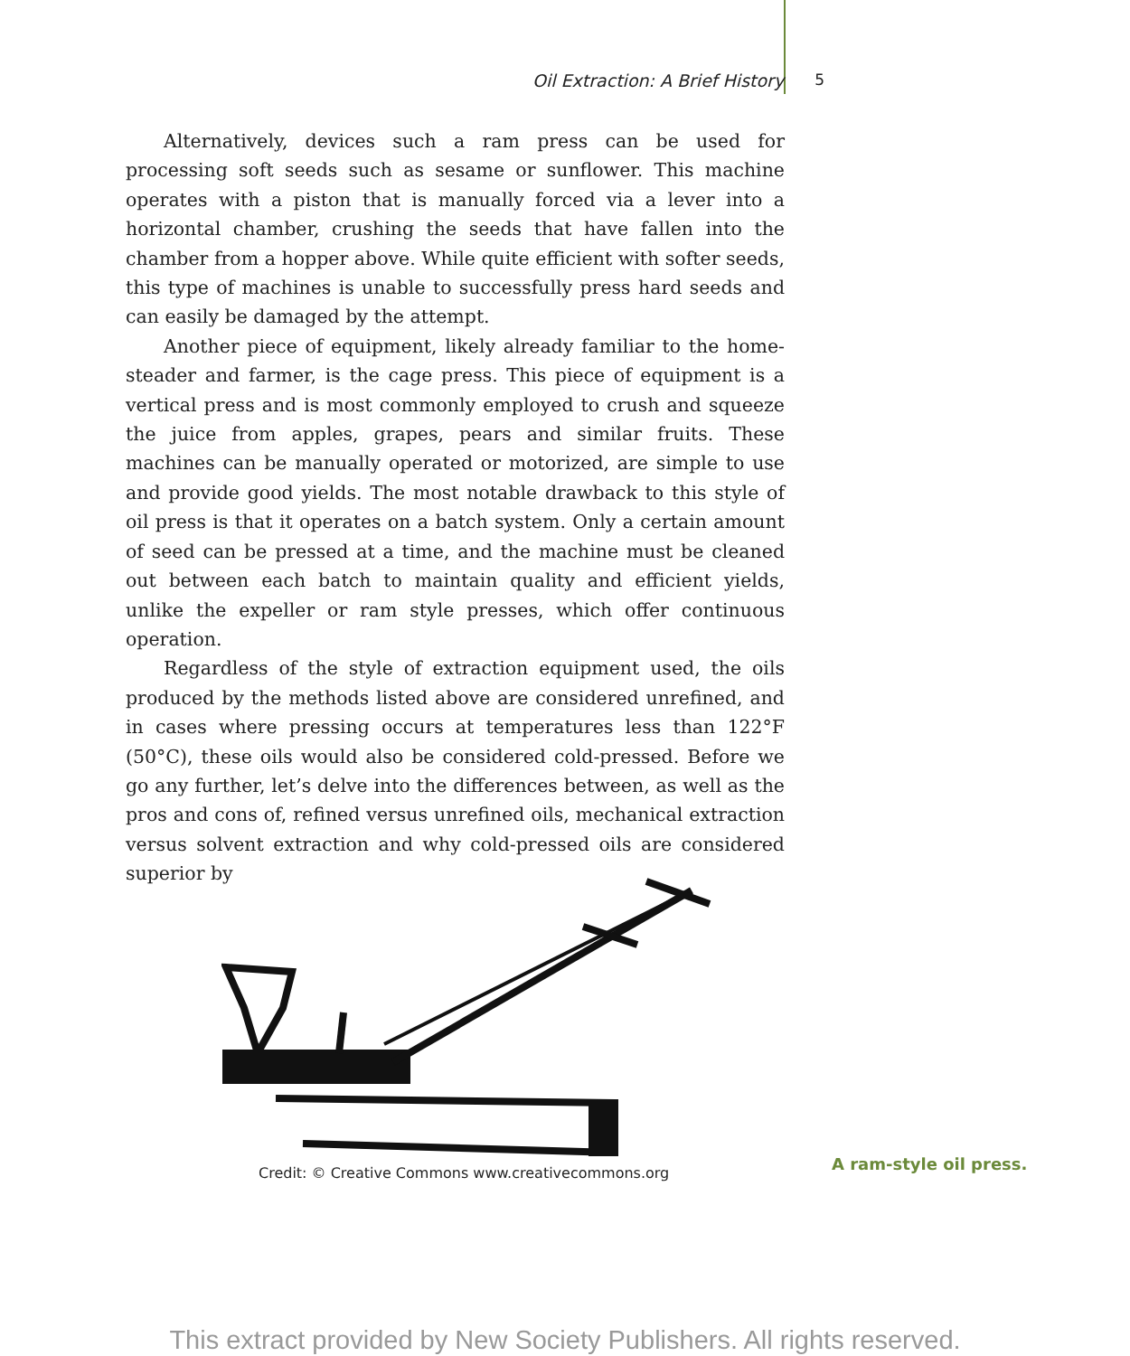Oil Extraction: A Brief History 5
Alternatively, devices such a ram press can be used for processing soft seeds such as sesame or sunflower. This machine operates with a piston that is manually forced via a lever into a horizontal chamber, crushing the seeds that have fallen into the chamber from a hopper above. While quite efficient with softer seeds, this type of machines is unable to successfully press hard seeds and can easily be damaged by the attempt.
Another piece of equipment, likely already familiar to the home­steader and farmer, is the cage press. This piece of equipment is a ver­tical press and is most commonly employed to crush and squeeze the juice from apples, grapes, pears and similar fruits. These machines can be manually operated or motorized, are simple to use and provide good yields. The most notable drawback to this style of oil press is that it op­erates on a batch system. Only a certain amount of seed can be pressed at a time, and the machine must be cleaned out between each batch to maintain quality and efficient yields, unlike the expeller or ram style presses, which offer continuous operation.
Regardless of the style of extraction equipment used, the oils pro­duced by the methods listed above are considered unrefined, and in cases where pressing occurs at temperatures less than 122°F (50°C), these oils would also be considered cold-pressed. Before we go any fur­ther, let’s delve into the differences between, as well as the pros and cons of, refined versus unrefined oils, mechanical extraction versus sol­vent extraction and why cold-pressed oils are considered superior by
Credit: © Creative Commons www.creativecommons.org
A ram-style oil press.
This extract provided by New Society Publishers. All rights reserved.